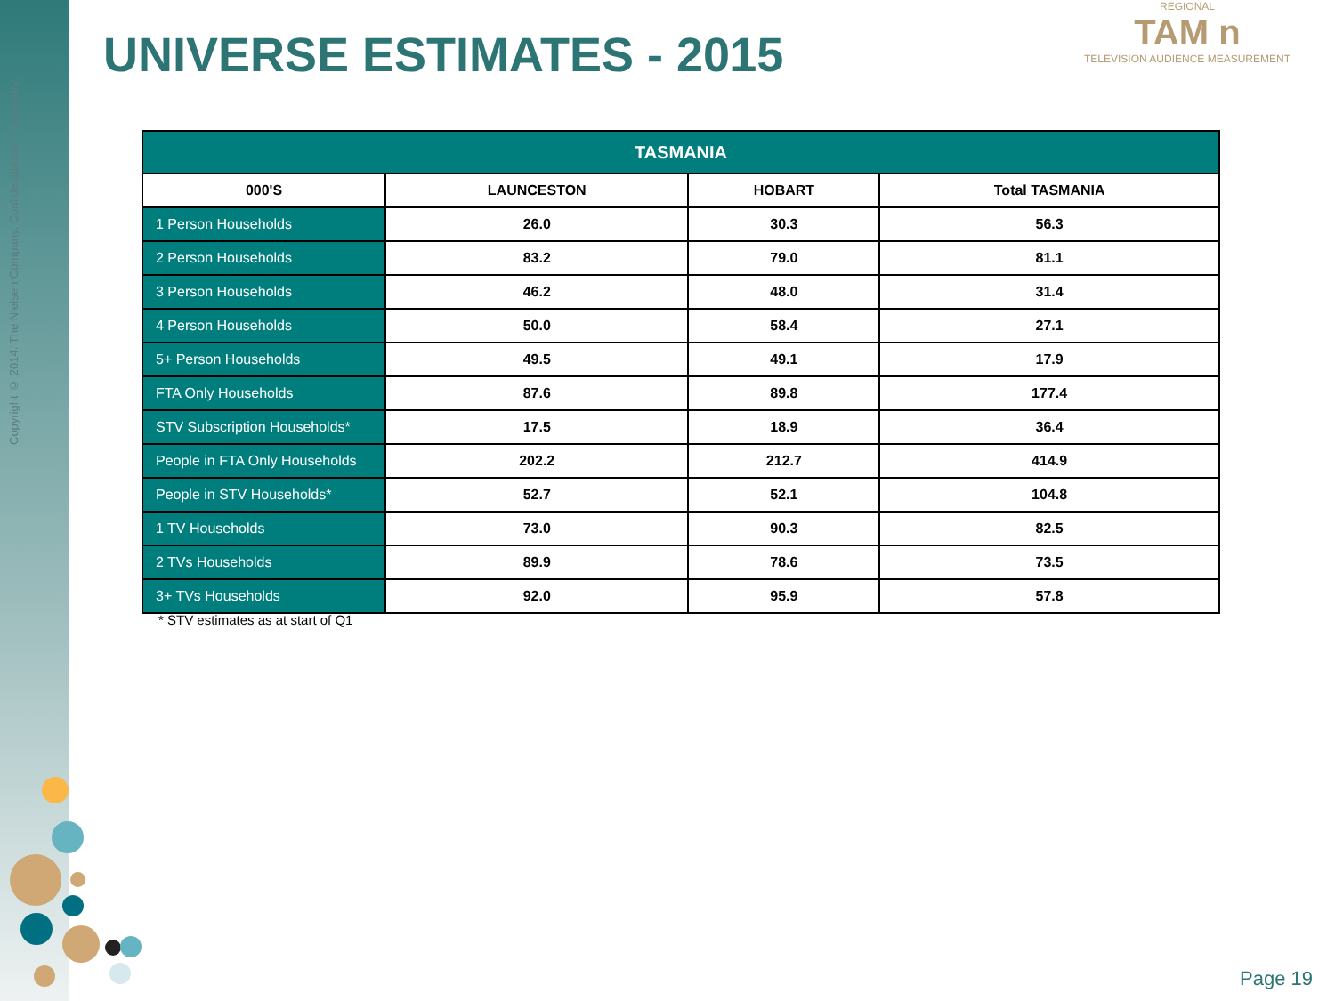Copyright © 2014. The Nielsen Company. Confidential and Proprietary.
UNIVERSE ESTIMATES - 2015
REGIONAL
TAM n
TELEVISION AUDIENCE MEASUREMENT
| TASMANIA | | | |
| --- | --- | --- | --- |
| 000'S | LAUNCESTON | HOBART | Total TASMANIA |
| 1 Person Households | 26.0 | 30.3 | 56.3 |
| 2 Person Households | 83.2 | 79.0 | 81.1 |
| 3 Person Households | 46.2 | 48.0 | 31.4 |
| 4 Person Households | 50.0 | 58.4 | 27.1 |
| 5+ Person Households | 49.5 | 49.1 | 17.9 |
| FTA Only Households | 87.6 | 89.8 | 177.4 |
| STV Subscription Households* | 17.5 | 18.9 | 36.4 |
| People in FTA Only Households | 202.2 | 212.7 | 414.9 |
| People in STV Households* | 52.7 | 52.1 | 104.8 |
| 1 TV Households | 73.0 | 90.3 | 82.5 |
| 2 TVs Households | 89.9 | 78.6 | 73.5 |
| 3+ TVs Households | 92.0 | 95.9 | 57.8 |
* STV estimates as at start of Q1
Page 19